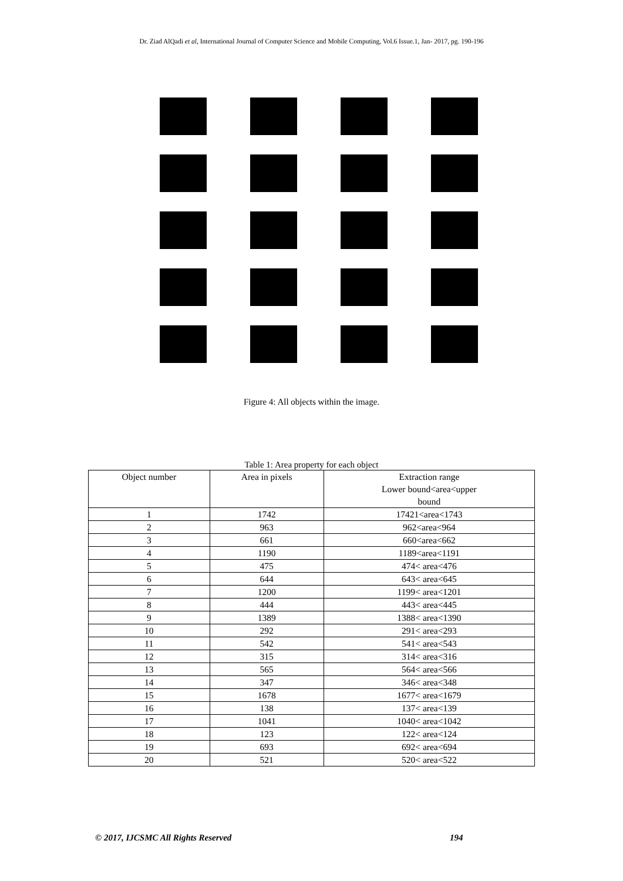Dr. Ziad AlQadi et al, International Journal of Computer Science and Mobile Computing, Vol.6 Issue.1, Jan- 2017, pg. 190-196
Figure 4: All objects within the image.
Table 1: Area property for each object
| Object number | Area in pixels | Extraction range Lower bound<area<upper bound |
| --- | --- | --- |
| 1 | 1742 | 17421<area<1743 |
| 2 | 963 | 962<area<964 |
| 3 | 661 | 660<area<662 |
| 4 | 1190 | 1189<area<1191 |
| 5 | 475 | 474< area<476 |
| 6 | 644 | 643< area<645 |
| 7 | 1200 | 1199< area<1201 |
| 8 | 444 | 443< area<445 |
| 9 | 1389 | 1388< area<1390 |
| 10 | 292 | 291< area<293 |
| 11 | 542 | 541< area<543 |
| 12 | 315 | 314< area<316 |
| 13 | 565 | 564< area<566 |
| 14 | 347 | 346< area<348 |
| 15 | 1678 | 1677< area<1679 |
| 16 | 138 | 137< area<139 |
| 17 | 1041 | 1040< area<1042 |
| 18 | 123 | 122< area<124 |
| 19 | 693 | 692< area<694 |
| 20 | 521 | 520< area<522 |
© 2017, IJCSMC All Rights Reserved
194